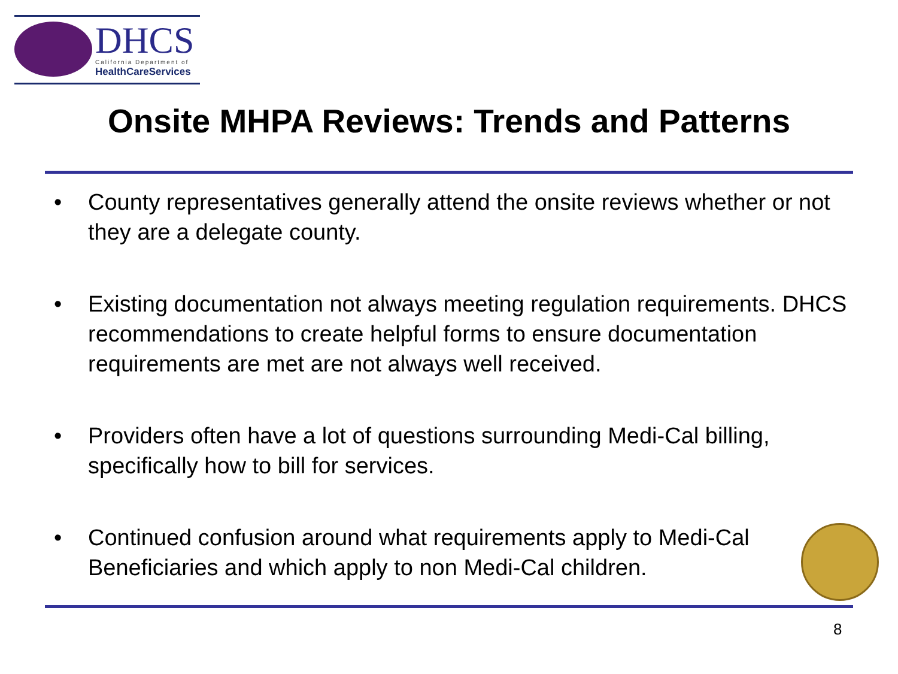DHCS California Department of
HealthCareServices
Onsite MHPA Reviews: Trends and Patterns
• County representatives generally attend the onsite reviews whether or not they are a delegate county.
• Existing documentation not always meeting regulation requirements. DHCS recommendations to create helpful forms to ensure documentation requirements are met are not always well received.
• Providers often have a lot of questions surrounding Medi-Cal billing, specifically how to bill for services.
• Continued confusion around what requirements apply to Medi-Cal Beneficiaries and which apply to non Medi-Cal children.
8